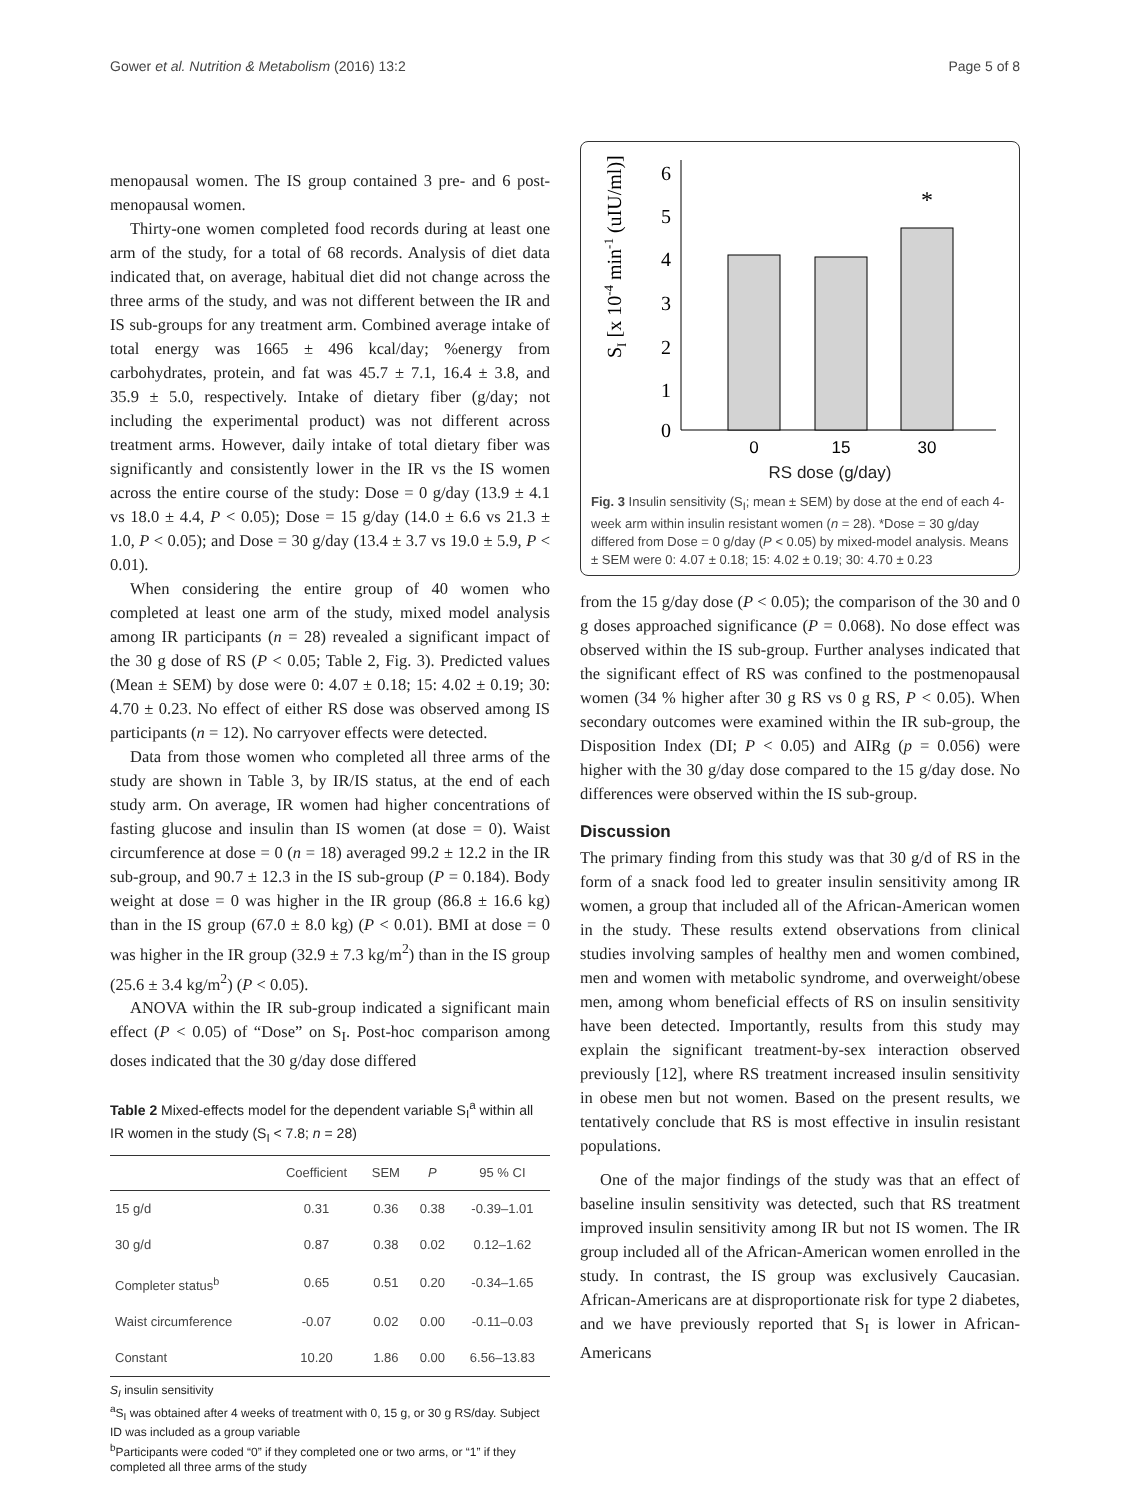Gower et al. Nutrition & Metabolism (2016) 13:2 Page 5 of 8
menopausal women. The IS group contained 3 pre- and 6 post-menopausal women.
Thirty-one women completed food records during at least one arm of the study, for a total of 68 records. Analysis of diet data indicated that, on average, habitual diet did not change across the three arms of the study, and was not different between the IR and IS sub-groups for any treatment arm. Combined average intake of total energy was 1665 ± 496 kcal/day; %energy from carbohydrates, protein, and fat was 45.7 ± 7.1, 16.4 ± 3.8, and 35.9 ± 5.0, respectively. Intake of dietary fiber (g/day; not including the experimental product) was not different across treatment arms. However, daily intake of total dietary fiber was significantly and consistently lower in the IR vs the IS women across the entire course of the study: Dose = 0 g/day (13.9 ± 4.1 vs 18.0 ± 4.4, P < 0.05); Dose = 15 g/day (14.0 ± 6.6 vs 21.3 ± 1.0, P < 0.05); and Dose = 30 g/day (13.4 ± 3.7 vs 19.0 ± 5.9, P < 0.01).
When considering the entire group of 40 women who completed at least one arm of the study, mixed model analysis among IR participants (n = 28) revealed a significant impact of the 30 g dose of RS (P < 0.05; Table 2, Fig. 3). Predicted values (Mean ± SEM) by dose were 0: 4.07 ± 0.18; 15: 4.02 ± 0.19; 30: 4.70 ± 0.23. No effect of either RS dose was observed among IS participants (n = 12). No carryover effects were detected.
Data from those women who completed all three arms of the study are shown in Table 3, by IR/IS status, at the end of each study arm. On average, IR women had higher concentrations of fasting glucose and insulin than IS women (at dose = 0). Waist circumference at dose = 0 (n = 18) averaged 99.2 ± 12.2 in the IR sub-group, and 90.7 ± 12.3 in the IS sub-group (P = 0.184). Body weight at dose = 0 was higher in the IR group (86.8 ± 16.6 kg) than in the IS group (67.0 ± 8.0 kg) (P < 0.01). BMI at dose = 0 was higher in the IR group (32.9 ± 7.3 kg/m<sup>2</sup>) than in the IS group (25.6 ± 3.4 kg/m<sup>2</sup>) (P < 0.05).
ANOVA within the IR sub-group indicated a significant main effect (P < 0.05) of “Dose” on S<sub>I</sub>. Post-hoc comparison among doses indicated that the 30 g/day dose differed
Table 2 Mixed-effects model for the dependent variable S<sub>I</sub><sup>a</sup> within all IR women in the study (S<sub>I</sub> < 7.8; n = 28)
| | Coefficient | SEM | P | 95 % CI |
| --- | --- | --- | --- | --- |
| 15 g/d | 0.31 | 0.36 | 0.38 | -0.39–1.01 |
| 30 g/d | 0.87 | 0.38 | 0.02 | 0.12–1.62 |
| Completer status<sup>b</sup> | 0.65 | 0.51 | 0.20 | -0.34–1.65 |
| Waist circumference | -0.07 | 0.02 | 0.00 | -0.11–0.03 |
| Constant | 10.20 | 1.86 | 0.00 | 6.56–13.83 |
S<sub>I</sub> insulin sensitivity
<sup>a</sup> S<sub>I</sub> was obtained after 4 weeks of treatment with 0, 15 g, or 30 g RS/day. Subject ID was included as a group variable
<sup>b</sup> Participants were coded “0” if they completed one or two arms, or “1” if they completed all three arms of the study
SI [x 10-4 min-1 (uIU/ml)]
0
1
2
3
4
5
6
*
0
15
30
RS dose (g/day)
Fig. 3 Insulin sensitivity (S<sub>I</sub>; mean ± SEM) by dose at the end of each 4-week arm within insulin resistant women (n = 28). *Dose = 30 g/day differed from Dose = 0 g/day (P < 0.05) by mixed-model analysis. Means ± SEM were 0: 4.07 ± 0.18; 15: 4.02 ± 0.19; 30: 4.70 ± 0.23
from the 15 g/day dose (P < 0.05); the comparison of the 30 and 0 g doses approached significance (P = 0.068). No dose effect was observed within the IS sub-group. Further analyses indicated that the significant effect of RS was confined to the postmenopausal women (34 % higher after 30 g RS vs 0 g RS, P < 0.05). When secondary outcomes were examined within the IR sub-group, the Disposition Index (DI; P < 0.05) and AIRg (p = 0.056) were higher with the 30 g/day dose compared to the 15 g/day dose. No differences were observed within the IS sub-group.
Discussion
The primary finding from this study was that 30 g/d of RS in the form of a snack food led to greater insulin sensitivity among IR women, a group that included all of the African-American women in the study. These results extend observations from clinical studies involving samples of healthy men and women combined, men and women with metabolic syndrome, and overweight/obese men, among whom beneficial effects of RS on insulin sensitivity have been detected. Importantly, results from this study may explain the significant treatment-by-sex interaction observed previously [12], where RS treatment increased insulin sensitivity in obese men but not women. Based on the present results, we tentatively conclude that RS is most effective in insulin resistant populations.
One of the major findings of the study was that an effect of baseline insulin sensitivity was detected, such that RS treatment improved insulin sensitivity among IR but not IS women. The IR group included all of the African-American women enrolled in the study. In contrast, the IS group was exclusively Caucasian. African-Americans are at disproportionate risk for type 2 diabetes, and we have previously reported that S<sub>I</sub> is lower in African-Americans